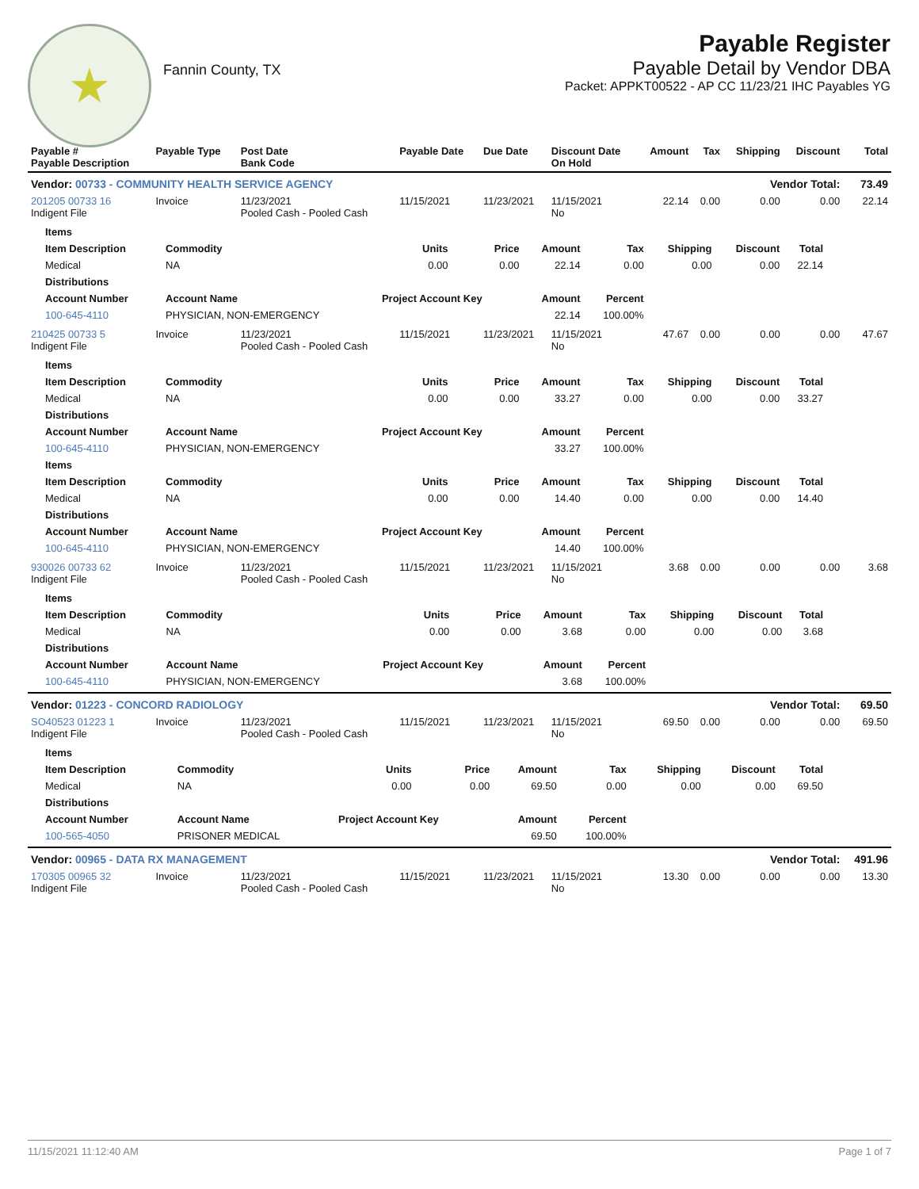★
Fannin County, TX
Payable Register
Payable Detail by Vendor DBA
Packet: APPKT00522 - AP CC 11/23/21 IHC Payables YG
| Payable # Payable Description | Payable Type | Post Date Bank Code | Payable Date | Due Date | Discount Date On Hold | Amount | Tax | Shipping | Discount | Total |
| --- | --- | --- | --- | --- | --- | --- | --- | --- | --- | --- |
| Vendor: 00733 - COMMUNITY HEALTH SERVICE AGENCY | | | | | | | | Vendor Total: | | 73.49 |
| 201205 00733 16 Indigent File | Invoice | 11/23/2021 Pooled Cash - Pooled Cash | 11/15/2021 | 11/23/2021 | 11/15/2021 No | 22.14 | 0.00 | 0.00 | 0.00 | 22.14 |
| / Items / / / / / / / / / / --- / --- / --- / --- / --- / --- / --- / --- / --- / / Item Description / Commodity / Units / Price / Amount / Tax / Shipping / Discount / Total / / Medical / NA / 0.00 / 0.00 / 22.14 / 0.00 / 0.00 / 0.00 / 22.14 / / Distributions / / / / / / / / / / Account Number / Account Name / Project Account Key / / Amount / Percent / / / / / 100-645-4110 / PHYSICIAN, NON-EMERGENCY / / / 22.14 / 100.00% / / / / | | | | | | | | | | |
| 210425 00733 5 Indigent File | Invoice | 11/23/2021 Pooled Cash - Pooled Cash | 11/15/2021 | 11/23/2021 | 11/15/2021 No | 47.67 | 0.00 | 0.00 | 0.00 | 47.67 |
| / Items / / / / / / / / / / --- / --- / --- / --- / --- / --- / --- / --- / --- / / Item Description / Commodity / Units / Price / Amount / Tax / Shipping / Discount / Total / / Medical / NA / 0.00 / 0.00 / 33.27 / 0.00 / 0.00 / 0.00 / 33.27 / / Distributions / / / / / / / / / / Account Number / Account Name / Project Account Key / / Amount / Percent / / / / / 100-645-4110 / PHYSICIAN, NON-EMERGENCY / / / 33.27 / 100.00% / / / / / Items / / / / / / / / / / Item Description / Commodity / Units / Price / Amount / Tax / Shipping / Discount / Total / / Medical / NA / 0.00 / 0.00 / 14.40 / 0.00 / 0.00 / 0.00 / 14.40 / / Distributions / / / / / / / / / / Account Number / Account Name / Project Account Key / / Amount / Percent / / / / / 100-645-4110 / PHYSICIAN, NON-EMERGENCY / / / 14.40 / 100.00% / / / / | | | | | | | | | | |
| 930026 00733 62 Indigent File | Invoice | 11/23/2021 Pooled Cash - Pooled Cash | 11/15/2021 | 11/23/2021 | 11/15/2021 No | 3.68 | 0.00 | 0.00 | 0.00 | 3.68 |
| / Items / / / / / / / / / / --- / --- / --- / --- / --- / --- / --- / --- / --- / / Item Description / Commodity / Units / Price / Amount / Tax / Shipping / Discount / Total / / Medical / NA / 0.00 / 0.00 / 3.68 / 0.00 / 0.00 / 0.00 / 3.68 / / Distributions / / / / / / / / / / Account Number / Account Name / Project Account Key / / Amount / Percent / / / / / 100-645-4110 / PHYSICIAN, NON-EMERGENCY / / / 3.68 / 100.00% / / / / | | | | | | | | | | |
| Vendor: 01223 - CONCORD RADIOLOGY | | | | | | | | Vendor Total: | | 69.50 |
| SO40523 01223 1 Indigent File | Invoice | 11/23/2021 Pooled Cash - Pooled Cash | 11/15/2021 | 11/23/2021 | 11/15/2021 No | 69.50 | 0.00 | 0.00 | 0.00 | 69.50 |
| / Items / / / / / / / / / / --- / --- / --- / --- / --- / --- / --- / --- / --- / / Item Description / Commodity / Units / Price / Amount / Tax / Shipping / Discount / Total / / Medical / NA / 0.00 / 0.00 / 69.50 / 0.00 / 0.00 / 0.00 / 69.50 / / Distributions / / / / / / / / / / Account Number / Account Name / Project Account Key / / Amount / Percent / / / / / 100-565-4050 / PRISONER MEDICAL / / / 69.50 / 100.00% / / / / | | | | | | | | | | |
| Vendor: 00965 - DATA RX MANAGEMENT | | | | | | | | Vendor Total: | | 491.96 |
| 170305 00965 32 Indigent File | Invoice | 11/23/2021 Pooled Cash - Pooled Cash | 11/15/2021 | 11/23/2021 | 11/15/2021 No | 13.30 | 0.00 | 0.00 | 0.00 | 13.30 |
11/15/2021 11:12:40 AM Page 1 of 7